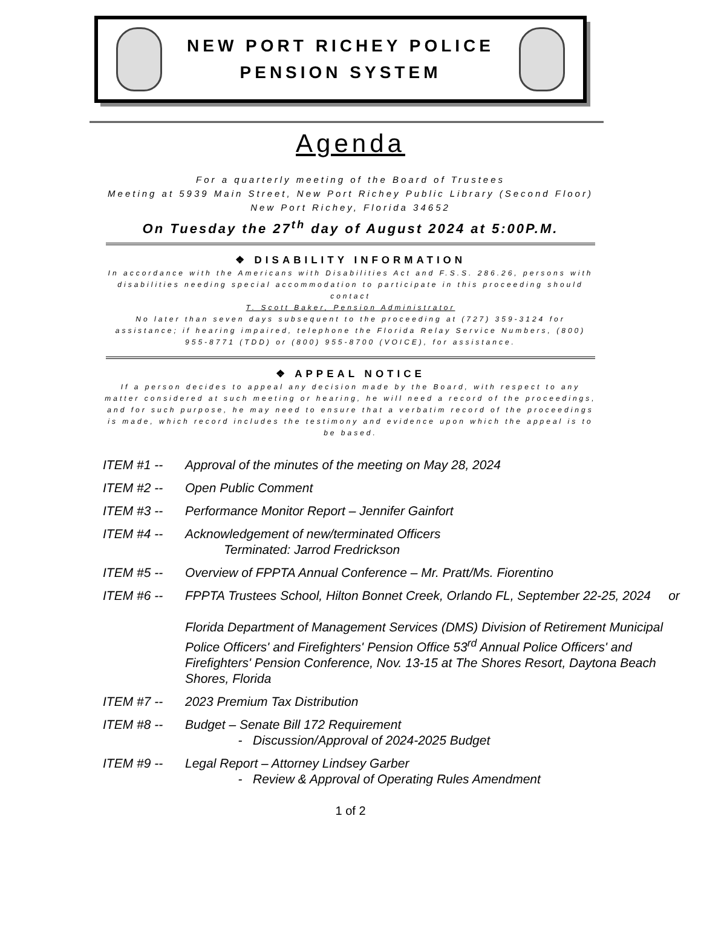NEW PORT RICHEY POLICE
PENSION SYSTEM
Agenda
For a quarterly meeting of the Board of Trustees
Meeting at 5939 Main Street, New Port Richey Public Library (Second Floor)
New Port Richey, Florida 34652
On Tuesday the 27<sup>th</sup> day of August 2024 at 5:00P.M.
❖ DISABILITY INFORMATION
In accordance with the Americans with Disabilities Act and F.S.S. 286.26, persons with disabilities needing special accommodation to participate in this proceeding should contact
T. Scott Baker, Pension Administrator
No later than seven days subsequent to the proceeding at (727) 359-3124 for assistance; if hearing impaired, telephone the Florida Relay Service Numbers, (800) 955-8771 (TDD) or (800) 955-8700 (VOICE), for assistance.
❖ APPEAL NOTICE
If a person decides to appeal any decision made by the Board, with respect to any matter considered at such meeting or hearing, he will need a record of the proceedings, and for such purpose, he may need to ensure that a verbatim record of the proceedings is made, which record includes the testimony and evidence upon which the appeal is to be based.
ITEM #1 -- Approval of the minutes of the meeting on May 28, 2024
ITEM #2 -- Open Public Comment
ITEM #3 -- Performance Monitor Report – Jennifer Gainfort
ITEM #4 -- Acknowledgement of new/terminated Officers
Terminated: Jarrod Fredrickson
ITEM #5 -- Overview of FPPTA Annual Conference – Mr. Pratt/Ms. Fiorentino
ITEM #6 -- FPPTA Trustees School, Hilton Bonnet Creek, Orlando FL, September 22-25, 2024 or
Florida Department of Management Services (DMS) Division of Retirement Municipal Police Officers' and Firefighters' Pension Office 53<sup>rd</sup> Annual Police Officers' and Firefighters' Pension Conference, Nov. 13-15 at The Shores Resort, Daytona Beach Shores, Florida
ITEM #7 -- 2023 Premium Tax Distribution
ITEM #8 -- Budget – Senate Bill 172 Requirement
- Discussion/Approval of 2024-2025 Budget
ITEM #9 -- Legal Report – Attorney Lindsey Garber
- Review & Approval of Operating Rules Amendment
1 of 2